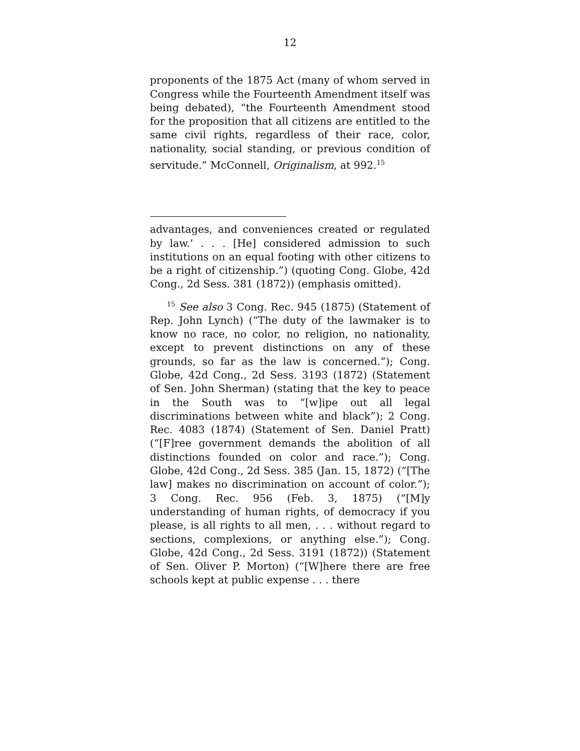12
proponents of the 1875 Act (many of whom served in Congress while the Fourteenth Amendment itself was being debated), “the Fourteenth Amendment stood for the proposition that all citizens are entitled to the same civil rights, regardless of their race, color, nationality, social standing, or previous condition of servitude.” McConnell, Originalism, at 992.<sup>15</sup>
advantages, and conveniences created or regulated by law.’ . . . [He] considered admission to such institutions on an equal footing with other citizens to be a right of citizenship.”) (quoting Cong. Globe, 42d Cong., 2d Sess. 381 (1872)) (emphasis omitted).
<sup>15</sup> See also 3 Cong. Rec. 945 (1875) (Statement of Rep. John Lynch) (“The duty of the lawmaker is to know no race, no color, no religion, no nationality, except to prevent distinctions on any of these grounds, so far as the law is concerned.”); Cong. Globe, 42d Cong., 2d Sess. 3193 (1872) (Statement of Sen. John Sherman) (stating that the key to peace in the South was to “[w]ipe out all legal discriminations between white and black”); 2 Cong. Rec. 4083 (1874) (Statement of Sen. Daniel Pratt) (“[F]ree government demands the abolition of all distinctions founded on color and race.”); Cong. Globe, 42d Cong., 2d Sess. 385 (Jan. 15, 1872) (“[The law] makes no discrimination on account of color.”); 3 Cong. Rec. 956 (Feb. 3, 1875) (“[M]y understanding of human rights, of democracy if you please, is all rights to all men, . . . without regard to sections, complexions, or anything else.”); Cong. Globe, 42d Cong., 2d Sess. 3191 (1872)) (Statement of Sen. Oliver P. Morton) (“[W]here there are free schools kept at public expense . . . there